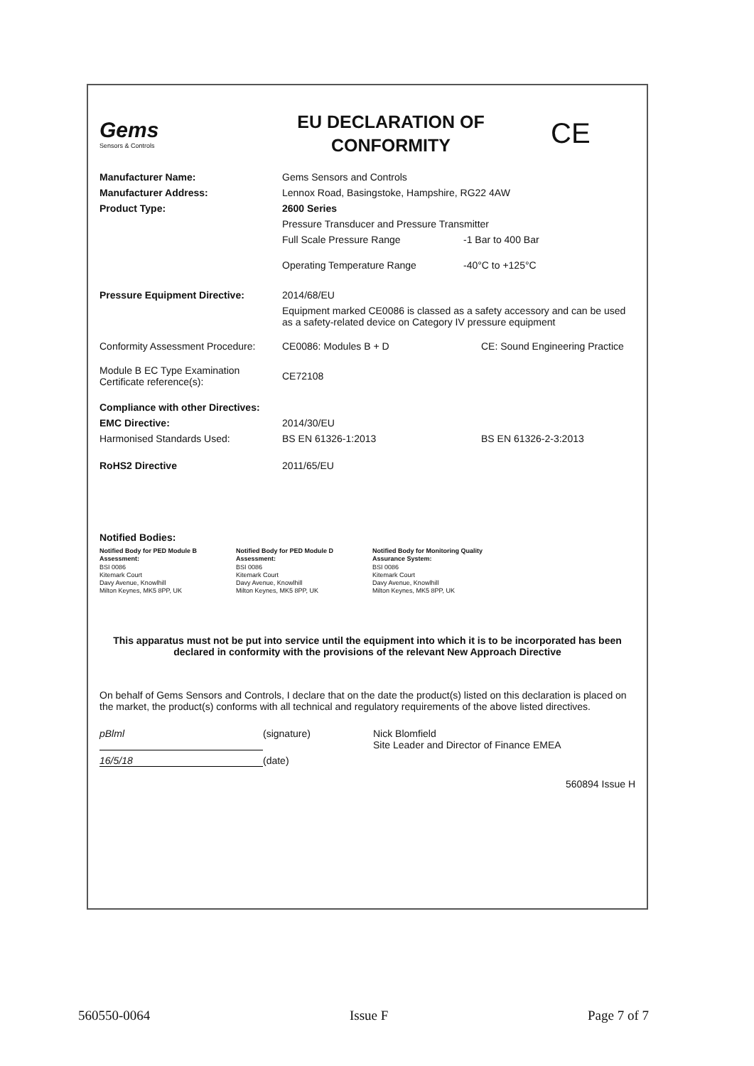Gems
Sensors & Controls
EU DECLARATION OF
CONFORMITY
CE
Manufacturer Name: Gems Sensors and Controls
Manufacturer Address: Lennox Road, Basingstoke, Hampshire, RG22 4AW
Product Type: 2600 Series
Pressure Transducer and Pressure Transmitter
Full Scale Pressure Range -1 Bar to 400 Bar
Operating Temperature Range -40°C to +125°C
Pressure Equipment Directive: 2014/68/EU
Equipment marked CE0086 is classed as a safety accessory and can be used as a safety-related device on Category IV pressure equipment
Conformity Assessment Procedure:
CE0086: Modules B + D CE: Sound Engineering Practice
Module B EC Type Examination Certificate reference(s):
CE72108
Compliance with other Directives:
EMC Directive: 2014/30/EU
Harmonised Standards Used: BS EN 61326-1:2013 BS EN 61326-2-3:2013
RoHS2 Directive 2011/65/EU
Notified Bodies:
Notified Body for PED Module B Assessment:
BSI 0086
Kitemark Court
Davy Avenue, Knowlhill
Milton Keynes, MK5 8PP, UK
Notified Body for PED Module D Assessment:
BSI 0086
Kitemark Court
Davy Avenue, Knowlhill
Milton Keynes, MK5 8PP, UK
Notified Body for Monitoring Quality Assurance System:
BSI 0086
Kitemark Court
Davy Avenue, Knowlhill
Milton Keynes, MK5 8PP, UK
This apparatus must not be put into service until the equipment into which it is to be incorporated has been declared in conformity with the provisions of the relevant New Approach Directive
On behalf of Gems Sensors and Controls, I declare that on the date the product(s) listed on this declaration is placed on the market, the product(s) conforms with all technical and regulatory requirements of the above listed directives.
pBlml (signature) Nick Blomfield
Site Leader and Director of Finance EMEA
16/5/18 (date)
560894 Issue H
560550-0064 Issue F Page 7 of 7